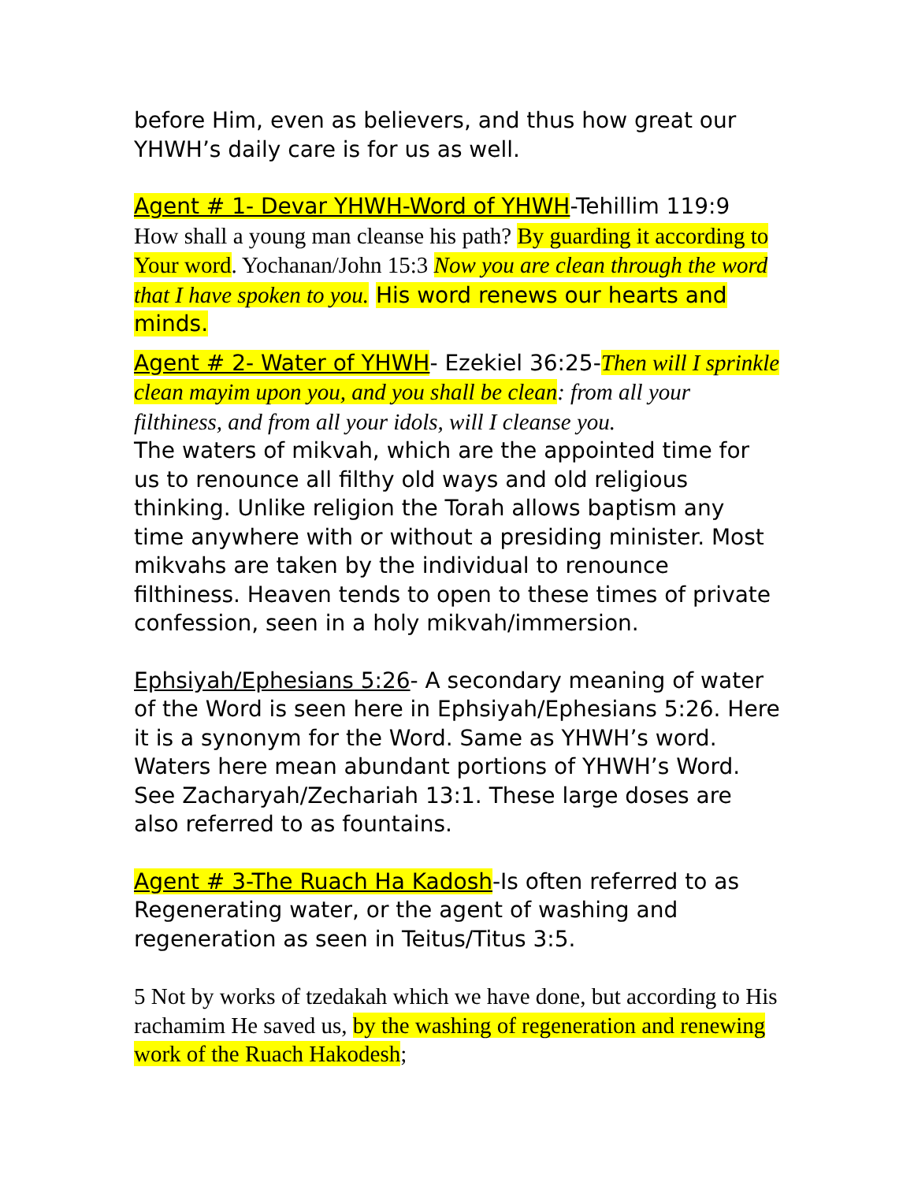before Him, even as believers, and thus how great our YHWH’s daily care is for us as well.
Agent # 1- Devar YHWH-Word of YHWH-Tehillim 119:9 How shall a young man cleanse his path? By guarding it according to Your word. Yochanan/John 15:3 Now you are clean through the word that I have spoken to you. His word renews our hearts and minds.
Agent # 2- Water of YHWH- Ezekiel 36:25-Then will I sprinkle clean mayim upon you, and you shall be clean: from all your filthiness, and from all your idols, will I cleanse you.
The waters of mikvah, which are the appointed time for us to renounce all filthy old ways and old religious thinking. Unlike religion the Torah allows baptism any time anywhere with or without a presiding minister. Most mikvahs are taken by the individual to renounce filthiness. Heaven tends to open to these times of private confession, seen in a holy mikvah/immersion.
Ephsiyah/Ephesians 5:26- A secondary meaning of water of the Word is seen here in Ephsiyah/Ephesians 5:26. Here it is a synonym for the Word. Same as YHWH’s word. Waters here mean abundant portions of YHWH’s Word. See Zacharyah/Zechariah 13:1. These large doses are also referred to as fountains.
Agent # 3-The Ruach Ha Kadosh-Is often referred to as Regenerating water, or the agent of washing and regeneration as seen in Teitus/Titus 3:5.
5 Not by works of tzedakah which we have done, but according to His rachamim He saved us, by the washing of regeneration and renewing work of the Ruach Hakodesh;